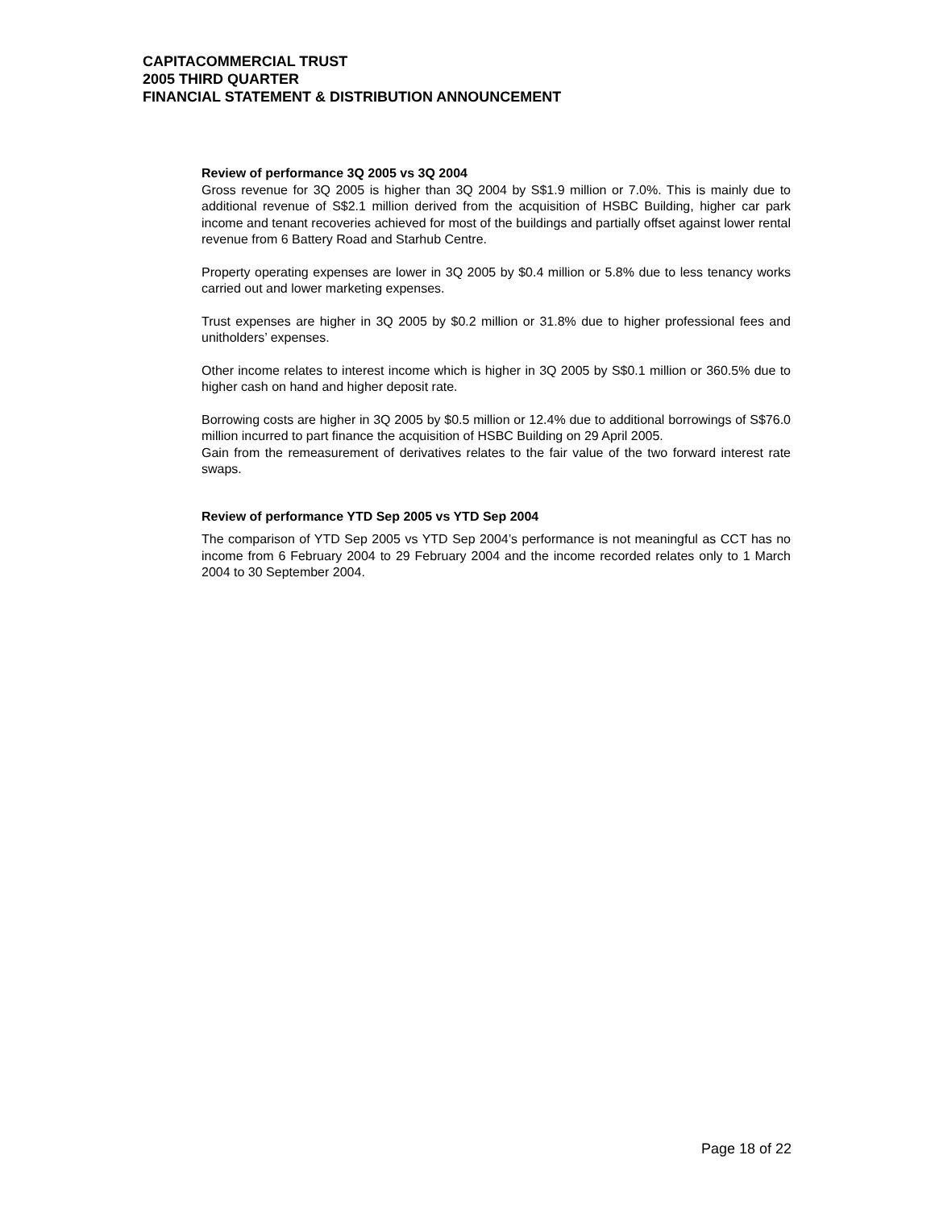CAPITACOMMERCIAL TRUST
2005 THIRD QUARTER
FINANCIAL STATEMENT & DISTRIBUTION ANNOUNCEMENT
Review of performance 3Q 2005 vs 3Q 2004
Gross revenue for 3Q 2005 is higher than 3Q 2004 by S$1.9 million or 7.0%. This is mainly due to additional revenue of S$2.1 million derived from the acquisition of HSBC Building, higher car park income and tenant recoveries achieved for most of the buildings and partially offset against lower rental revenue from 6 Battery Road and Starhub Centre.
Property operating expenses are lower in 3Q 2005 by $0.4 million or 5.8% due to less tenancy works carried out and lower marketing expenses.
Trust expenses are higher in 3Q 2005 by $0.2 million or 31.8% due to higher professional fees and unitholders’ expenses.
Other income relates to interest income which is higher in 3Q 2005 by S$0.1 million or 360.5% due to higher cash on hand and higher deposit rate.
Borrowing costs are higher in 3Q 2005 by $0.5 million or 12.4% due to additional borrowings of S$76.0 million incurred to part finance the acquisition of HSBC Building on 29 April 2005.
Gain from the remeasurement of derivatives relates to the fair value of the two forward interest rate swaps.
Review of performance YTD Sep 2005 vs YTD Sep 2004
The comparison of YTD Sep 2005 vs YTD Sep 2004’s performance is not meaningful as CCT has no income from 6 February 2004 to 29 February 2004 and the income recorded relates only to 1 March 2004 to 30 September 2004.
Page 18 of 22